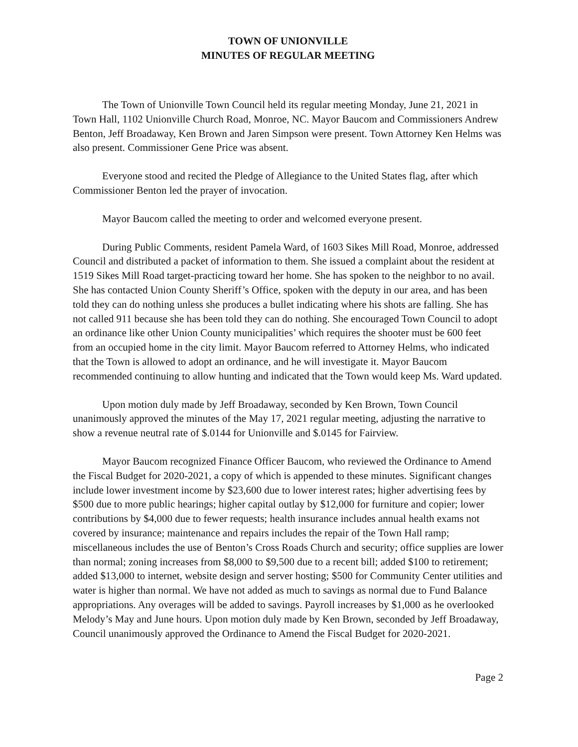TOWN OF UNIONVILLE
MINUTES OF REGULAR MEETING
The Town of Unionville Town Council held its regular meeting Monday, June 21, 2021 in Town Hall, 1102 Unionville Church Road, Monroe, NC. Mayor Baucom and Commissioners Andrew Benton, Jeff Broadaway, Ken Brown and Jaren Simpson were present. Town Attorney Ken Helms was also present. Commissioner Gene Price was absent.
Everyone stood and recited the Pledge of Allegiance to the United States flag, after which Commissioner Benton led the prayer of invocation.
Mayor Baucom called the meeting to order and welcomed everyone present.
During Public Comments, resident Pamela Ward, of 1603 Sikes Mill Road, Monroe, addressed Council and distributed a packet of information to them. She issued a complaint about the resident at 1519 Sikes Mill Road target-practicing toward her home. She has spoken to the neighbor to no avail. She has contacted Union County Sheriff’s Office, spoken with the deputy in our area, and has been told they can do nothing unless she produces a bullet indicating where his shots are falling. She has not called 911 because she has been told they can do nothing. She encouraged Town Council to adopt an ordinance like other Union County municipalities’ which requires the shooter must be 600 feet from an occupied home in the city limit. Mayor Baucom referred to Attorney Helms, who indicated that the Town is allowed to adopt an ordinance, and he will investigate it. Mayor Baucom recommended continuing to allow hunting and indicated that the Town would keep Ms. Ward updated.
Upon motion duly made by Jeff Broadaway, seconded by Ken Brown, Town Council unanimously approved the minutes of the May 17, 2021 regular meeting, adjusting the narrative to show a revenue neutral rate of $.0144 for Unionville and $.0145 for Fairview.
Mayor Baucom recognized Finance Officer Baucom, who reviewed the Ordinance to Amend the Fiscal Budget for 2020-2021, a copy of which is appended to these minutes. Significant changes include lower investment income by $23,600 due to lower interest rates; higher advertising fees by $500 due to more public hearings; higher capital outlay by $12,000 for furniture and copier; lower contributions by $4,000 due to fewer requests; health insurance includes annual health exams not covered by insurance; maintenance and repairs includes the repair of the Town Hall ramp; miscellaneous includes the use of Benton’s Cross Roads Church and security; office supplies are lower than normal; zoning increases from $8,000 to $9,500 due to a recent bill; added $100 to retirement; added $13,000 to internet, website design and server hosting; $500 for Community Center utilities and water is higher than normal. We have not added as much to savings as normal due to Fund Balance appropriations. Any overages will be added to savings. Payroll increases by $1,000 as he overlooked Melody’s May and June hours. Upon motion duly made by Ken Brown, seconded by Jeff Broadaway, Council unanimously approved the Ordinance to Amend the Fiscal Budget for 2020-2021.
Page 2